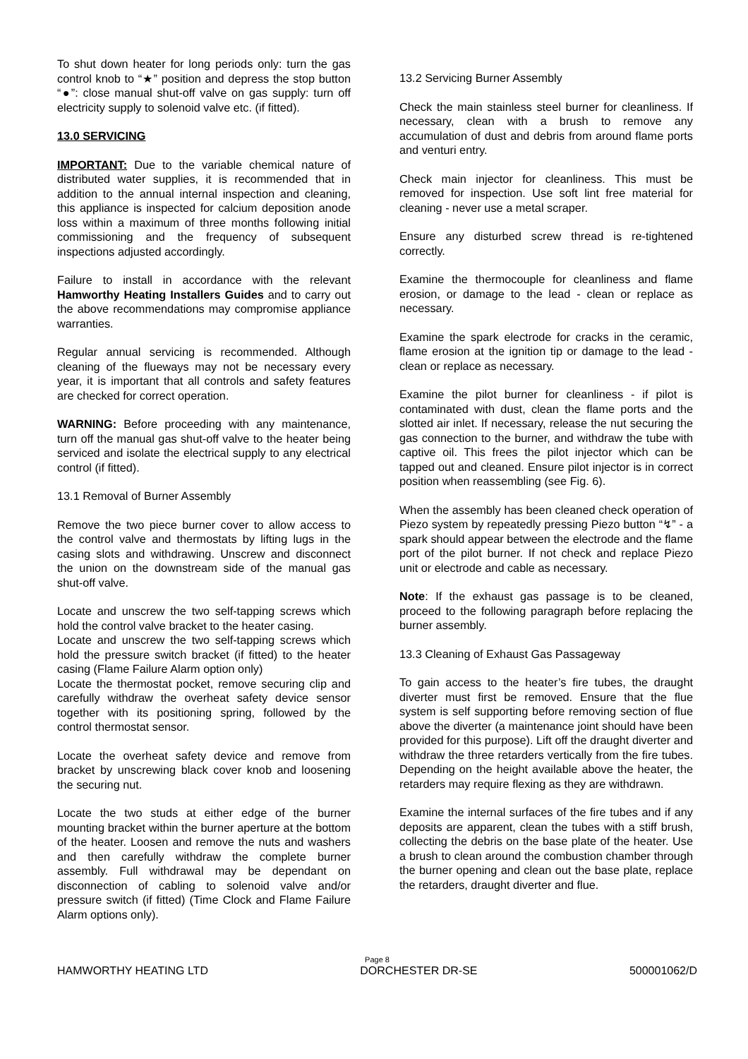To shut down heater for long periods only: turn the gas control knob to “★” position and depress the stop button “●”: close manual shut-off valve on gas supply: turn off electricity supply to solenoid valve etc. (if fitted).
13.0 SERVICING
IMPORTANT: Due to the variable chemical nature of distributed water supplies, it is recommended that in addition to the annual internal inspection and cleaning, this appliance is inspected for calcium deposition anode loss within a maximum of three months following initial commissioning and the frequency of subsequent inspections adjusted accordingly.
Failure to install in accordance with the relevant Hamworthy Heating Installers Guides and to carry out the above recommendations may compromise appliance warranties.
Regular annual servicing is recommended. Although cleaning of the flueways may not be necessary every year, it is important that all controls and safety features are checked for correct operation.
WARNING: Before proceeding with any maintenance, turn off the manual gas shut-off valve to the heater being serviced and isolate the electrical supply to any electrical control (if fitted).
13.1 Removal of Burner Assembly
Remove the two piece burner cover to allow access to the control valve and thermostats by lifting lugs in the casing slots and withdrawing. Unscrew and disconnect the union on the downstream side of the manual gas shut-off valve.
Locate and unscrew the two self-tapping screws which hold the control valve bracket to the heater casing.
Locate and unscrew the two self-tapping screws which hold the pressure switch bracket (if fitted) to the heater casing (Flame Failure Alarm option only)
Locate the thermostat pocket, remove securing clip and carefully withdraw the overheat safety device sensor together with its positioning spring, followed by the control thermostat sensor.
Locate the overheat safety device and remove from bracket by unscrewing black cover knob and loosening the securing nut.
Locate the two studs at either edge of the burner mounting bracket within the burner aperture at the bottom of the heater. Loosen and remove the nuts and washers and then carefully withdraw the complete burner assembly. Full withdrawal may be dependant on disconnection of cabling to solenoid valve and/or pressure switch (if fitted) (Time Clock and Flame Failure Alarm options only).
13.2 Servicing Burner Assembly
Check the main stainless steel burner for cleanliness. If necessary, clean with a brush to remove any accumulation of dust and debris from around flame ports and venturi entry.
Check main injector for cleanliness. This must be removed for inspection. Use soft lint free material for cleaning - never use a metal scraper.
Ensure any disturbed screw thread is re-tightened correctly.
Examine the thermocouple for cleanliness and flame erosion, or damage to the lead - clean or replace as necessary.
Examine the spark electrode for cracks in the ceramic, flame erosion at the ignition tip or damage to the lead - clean or replace as necessary.
Examine the pilot burner for cleanliness - if pilot is contaminated with dust, clean the flame ports and the slotted air inlet. If necessary, release the nut securing the gas connection to the burner, and withdraw the tube with captive oil. This frees the pilot injector which can be tapped out and cleaned. Ensure pilot injector is in correct position when reassembling (see Fig. 6).
When the assembly has been cleaned check operation of Piezo system by repeatedly pressing Piezo button “↯” - a spark should appear between the electrode and the flame port of the pilot burner. If not check and replace Piezo unit or electrode and cable as necessary.
Note: If the exhaust gas passage is to be cleaned, proceed to the following paragraph before replacing the burner assembly.
13.3 Cleaning of Exhaust Gas Passageway
To gain access to the heater’s fire tubes, the draught diverter must first be removed. Ensure that the flue system is self supporting before removing section of flue above the diverter (a maintenance joint should have been provided for this purpose). Lift off the draught diverter and withdraw the three retarders vertically from the fire tubes. Depending on the height available above the heater, the retarders may require flexing as they are withdrawn.
Examine the internal surfaces of the fire tubes and if any deposits are apparent, clean the tubes with a stiff brush, collecting the debris on the base plate of the heater. Use a brush to clean around the combustion chamber through the burner opening and clean out the base plate, replace the retarders, draught diverter and flue.
Page 8
HAMWORTHY HEATING LTD DORCHESTER DR-SE 500001062/D